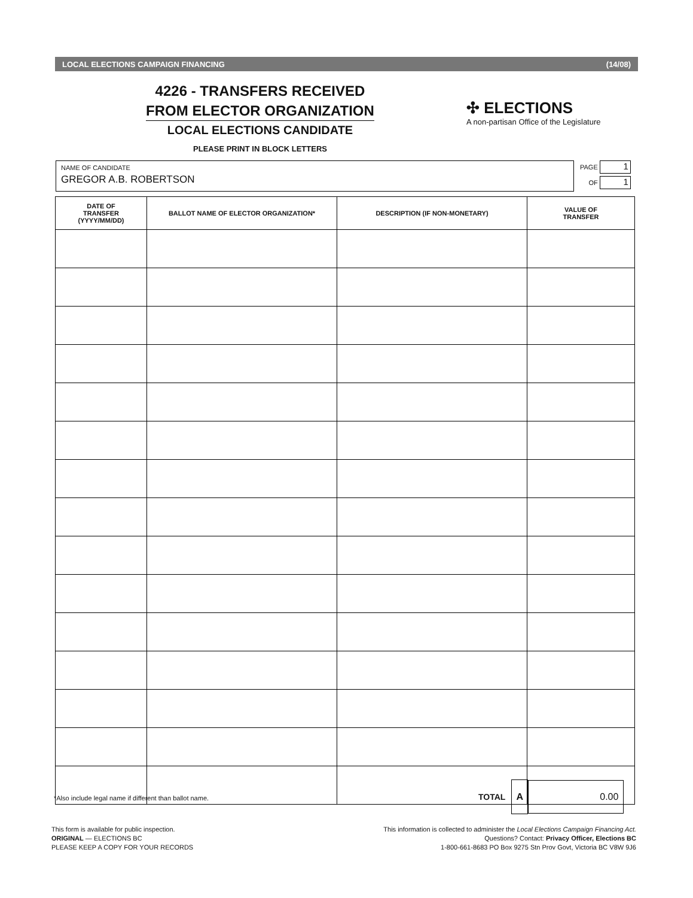LOCAL ELECTIONS CAMPAIGN FINANCING (14/08)
4226 - TRANSFERS RECEIVED
FROM ELECTOR ORGANIZATION
LOCAL ELECTIONS CANDIDATE
PLEASE PRINT IN BLOCK LETTERS
✣ ELECTIONS
A non-partisan Office of the Legislature
NAME OF CANDIDATE
GREGOR A.B. ROBERTSON
PAGE 1
OF 1
| DATE OF TRANSFER (YYYY/MM/DD) | BALLOT NAME OF ELECTOR ORGANIZATION* | DESCRIPTION (IF NON-MONETARY) | VALUE OF TRANSFER |
| --- | --- | --- | --- |
*Also include legal name if different than ballot name.
TOTAL
A
0.00
This form is available for public inspection.
ORIGINAL — ELECTIONS BC
PLEASE KEEP A COPY FOR YOUR RECORDS
This information is collected to administer the Local Elections Campaign Financing Act.
Questions? Contact: Privacy Officer, Elections BC
1-800-661-8683 PO Box 9275 Stn Prov Govt, Victoria BC V8W 9J6